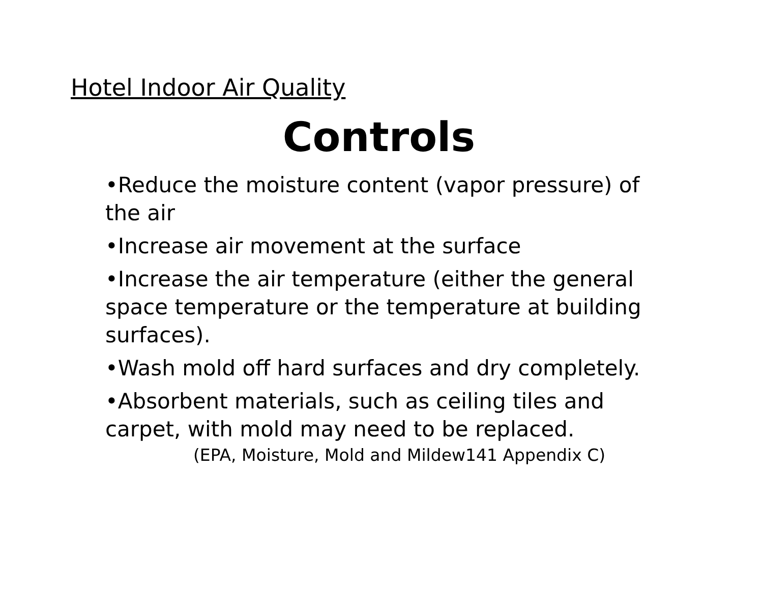Hotel Indoor Air Quality
Controls
•Reduce the moisture content (vapor pressure) of the air
•Increase air movement at the surface
•Increase the air temperature (either the general space temperature or the temperature at building surfaces).
•Wash mold off hard surfaces and dry completely.
•Absorbent materials, such as ceiling tiles and carpet, with mold may need to be replaced.
(EPA, Moisture, Mold and Mildew141 Appendix C)